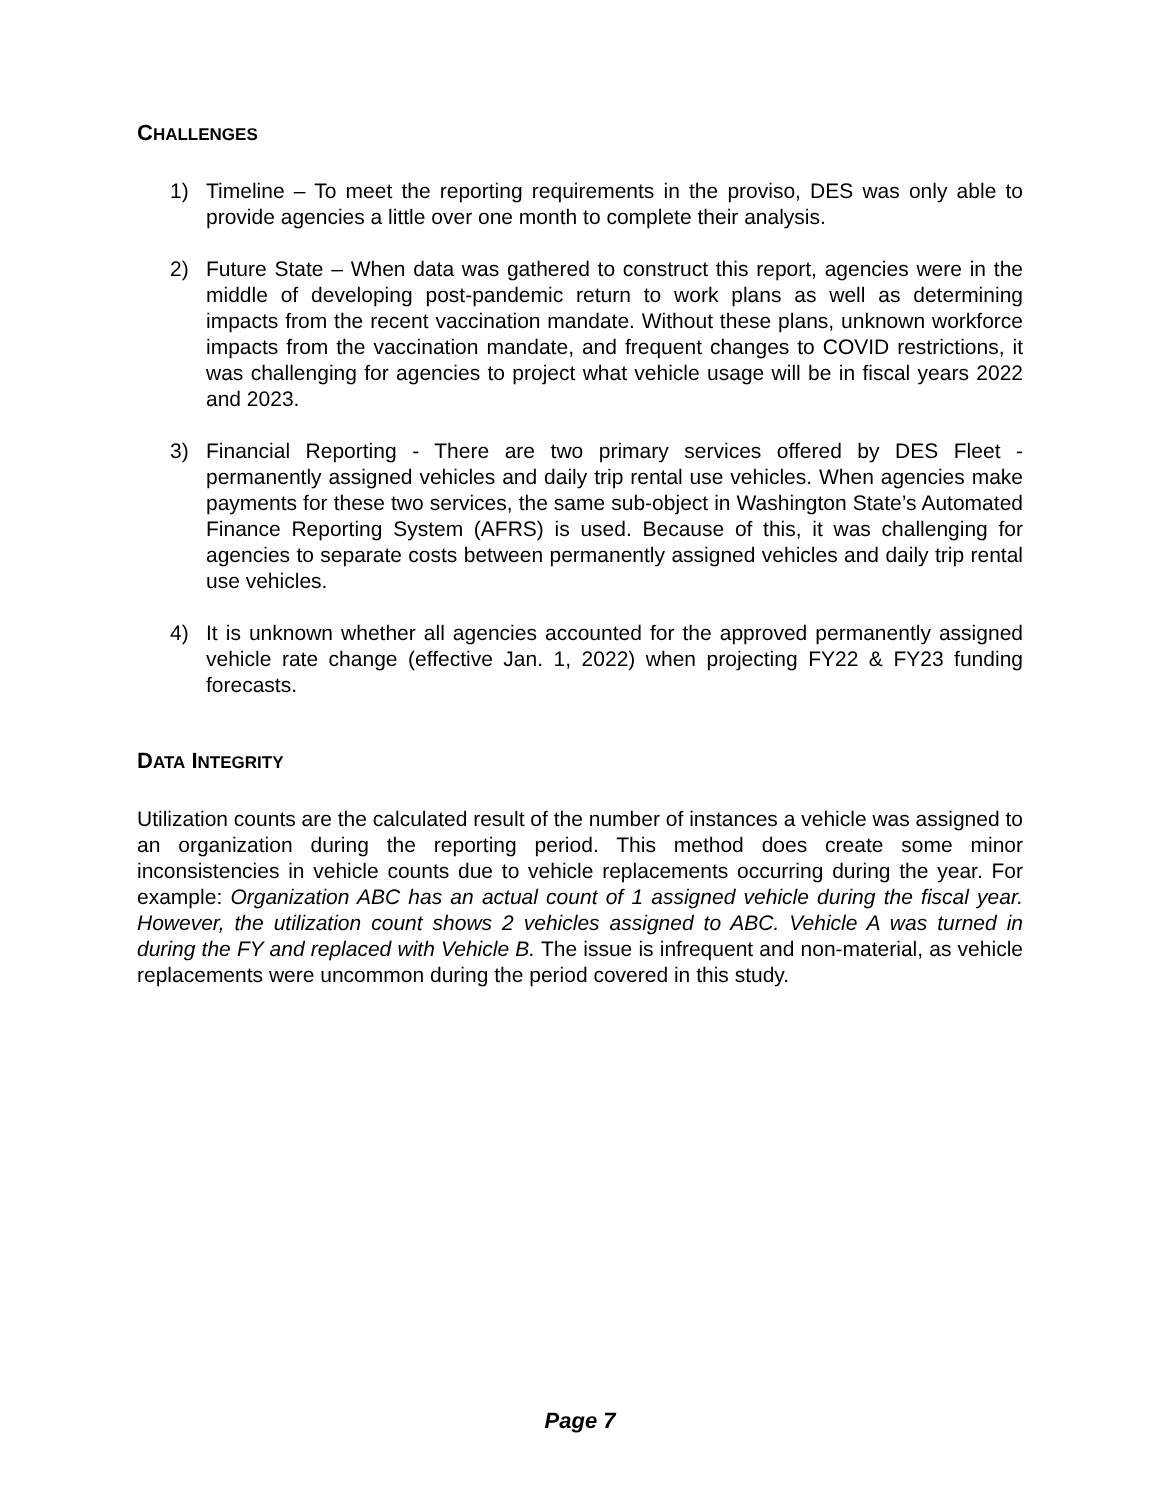CHALLENGES
1) Timeline – To meet the reporting requirements in the proviso, DES was only able to provide agencies a little over one month to complete their analysis.
2) Future State – When data was gathered to construct this report, agencies were in the middle of developing post-pandemic return to work plans as well as determining impacts from the recent vaccination mandate. Without these plans, unknown workforce impacts from the vaccination mandate, and frequent changes to COVID restrictions, it was challenging for agencies to project what vehicle usage will be in fiscal years 2022 and 2023.
3) Financial Reporting - There are two primary services offered by DES Fleet - permanently assigned vehicles and daily trip rental use vehicles. When agencies make payments for these two services, the same sub-object in Washington State’s Automated Finance Reporting System (AFRS) is used. Because of this, it was challenging for agencies to separate costs between permanently assigned vehicles and daily trip rental use vehicles.
4) It is unknown whether all agencies accounted for the approved permanently assigned vehicle rate change (effective Jan. 1, 2022) when projecting FY22 & FY23 funding forecasts.
DATA INTEGRITY
Utilization counts are the calculated result of the number of instances a vehicle was assigned to an organization during the reporting period. This method does create some minor inconsistencies in vehicle counts due to vehicle replacements occurring during the year. For example: Organization ABC has an actual count of 1 assigned vehicle during the fiscal year. However, the utilization count shows 2 vehicles assigned to ABC. Vehicle A was turned in during the FY and replaced with Vehicle B. The issue is infrequent and non-material, as vehicle replacements were uncommon during the period covered in this study.
Page 7